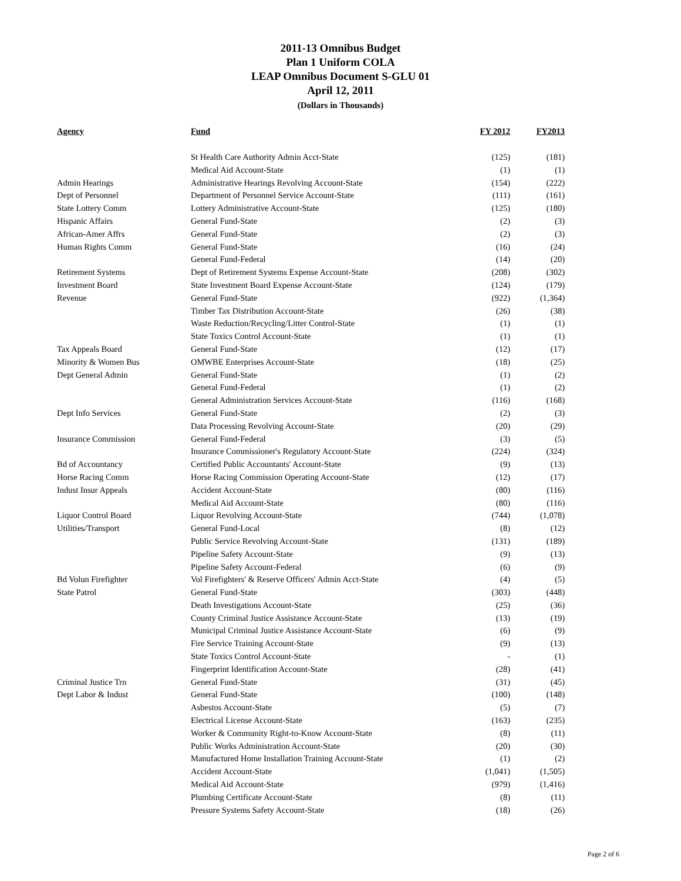2011-13 Omnibus Budget
Plan 1 Uniform COLA
LEAP Omnibus Document S-GLU 01
April 12, 2011
(Dollars in Thousands)
| Agency | Fund | FY 2012 | FY2013 |
| --- | --- | --- | --- |
| | St Health Care Authority Admin Acct-State | (125) | (181) |
| | Medical Aid Account-State | (1) | (1) |
| Admin Hearings | Administrative Hearings Revolving Account-State | (154) | (222) |
| Dept of Personnel | Department of Personnel Service Account-State | (111) | (161) |
| State Lottery Comm | Lottery Administrative Account-State | (125) | (180) |
| Hispanic Affairs | General Fund-State | (2) | (3) |
| African-Amer Affrs | General Fund-State | (2) | (3) |
| Human Rights Comm | General Fund-State | (16) | (24) |
| | General Fund-Federal | (14) | (20) |
| Retirement Systems | Dept of Retirement Systems Expense Account-State | (208) | (302) |
| Investment Board | State Investment Board Expense Account-State | (124) | (179) |
| Revenue | General Fund-State | (922) | (1,364) |
| | Timber Tax Distribution Account-State | (26) | (38) |
| | Waste Reduction/Recycling/Litter Control-State | (1) | (1) |
| | State Toxics Control Account-State | (1) | (1) |
| Tax Appeals Board | General Fund-State | (12) | (17) |
| Minority & Women Bus | OMWBE Enterprises Account-State | (18) | (25) |
| Dept General Admin | General Fund-State | (1) | (2) |
| | General Fund-Federal | (1) | (2) |
| | General Administration Services Account-State | (116) | (168) |
| Dept Info Services | General Fund-State | (2) | (3) |
| | Data Processing Revolving Account-State | (20) | (29) |
| Insurance Commission | General Fund-Federal | (3) | (5) |
| | Insurance Commissioner's Regulatory Account-State | (224) | (324) |
| Bd of Accountancy | Certified Public Accountants' Account-State | (9) | (13) |
| Horse Racing Comm | Horse Racing Commission Operating Account-State | (12) | (17) |
| Indust Insur Appeals | Accident Account-State | (80) | (116) |
| | Medical Aid Account-State | (80) | (116) |
| Liquor Control Board | Liquor Revolving Account-State | (744) | (1,078) |
| Utilities/Transport | General Fund-Local | (8) | (12) |
| | Public Service Revolving Account-State | (131) | (189) |
| | Pipeline Safety Account-State | (9) | (13) |
| | Pipeline Safety Account-Federal | (6) | (9) |
| Bd Volun Firefighter | Vol Firefighters' & Reserve Officers' Admin Acct-State | (4) | (5) |
| State Patrol | General Fund-State | (303) | (448) |
| | Death Investigations Account-State | (25) | (36) |
| | County Criminal Justice Assistance Account-State | (13) | (19) |
| | Municipal Criminal Justice Assistance Account-State | (6) | (9) |
| | Fire Service Training Account-State | (9) | (13) |
| | State Toxics Control Account-State | - | (1) |
| | Fingerprint Identification Account-State | (28) | (41) |
| Criminal Justice Trn | General Fund-State | (31) | (45) |
| Dept Labor & Indust | General Fund-State | (100) | (148) |
| | Asbestos Account-State | (5) | (7) |
| | Electrical License Account-State | (163) | (235) |
| | Worker & Community Right-to-Know Account-State | (8) | (11) |
| | Public Works Administration Account-State | (20) | (30) |
| | Manufactured Home Installation Training Account-State | (1) | (2) |
| | Accident Account-State | (1,041) | (1,505) |
| | Medical Aid Account-State | (979) | (1,416) |
| | Plumbing Certificate Account-State | (8) | (11) |
| | Pressure Systems Safety Account-State | (18) | (26) |
Page 2 of 6